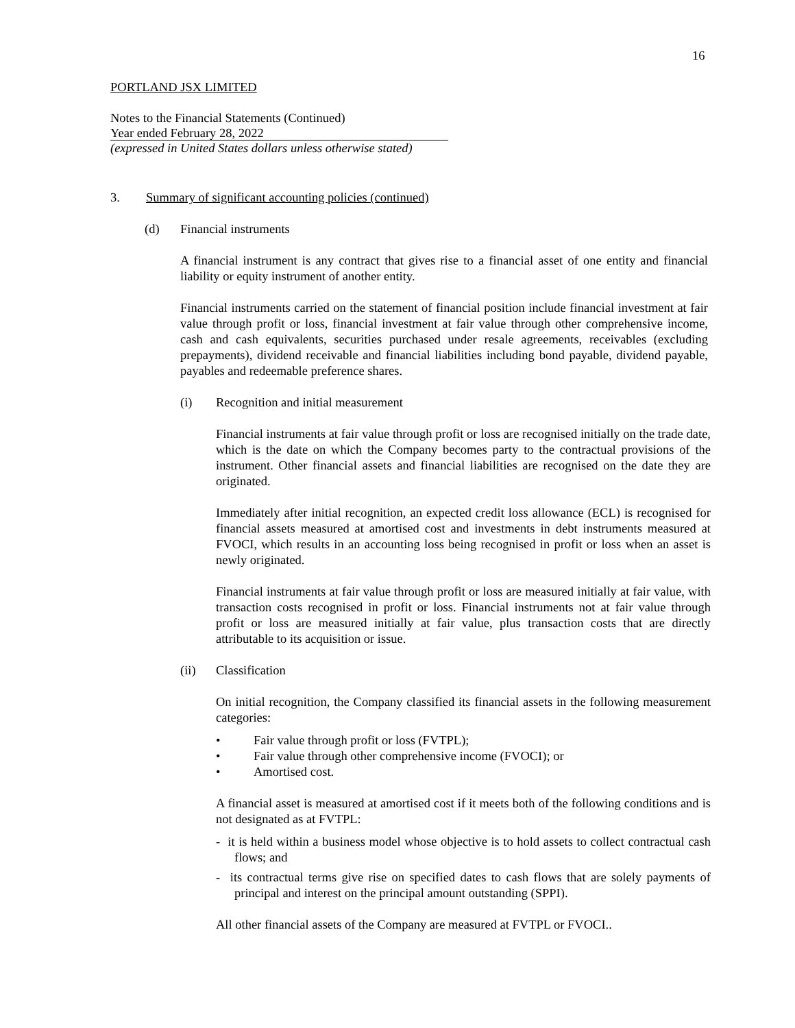16
PORTLAND JSX LIMITED
Notes to the Financial Statements (Continued)
Year ended February 28, 2022
(expressed in United States dollars unless otherwise stated)
3. Summary of significant accounting policies (continued)
(d) Financial instruments
A financial instrument is any contract that gives rise to a financial asset of one entity and financial liability or equity instrument of another entity.
Financial instruments carried on the statement of financial position include financial investment at fair value through profit or loss, financial investment at fair value through other comprehensive income, cash and cash equivalents, securities purchased under resale agreements, receivables (excluding prepayments), dividend receivable and financial liabilities including bond payable, dividend payable, payables and redeemable preference shares.
(i) Recognition and initial measurement
Financial instruments at fair value through profit or loss are recognised initially on the trade date, which is the date on which the Company becomes party to the contractual provisions of the instrument. Other financial assets and financial liabilities are recognised on the date they are originated.
Immediately after initial recognition, an expected credit loss allowance (ECL) is recognised for financial assets measured at amortised cost and investments in debt instruments measured at FVOCI, which results in an accounting loss being recognised in profit or loss when an asset is newly originated.
Financial instruments at fair value through profit or loss are measured initially at fair value, with transaction costs recognised in profit or loss. Financial instruments not at fair value through profit or loss are measured initially at fair value, plus transaction costs that are directly attributable to its acquisition or issue.
(ii) Classification
On initial recognition, the Company classified its financial assets in the following measurement categories:
• Fair value through profit or loss (FVTPL);
• Fair value through other comprehensive income (FVOCI); or
• Amortised cost.
A financial asset is measured at amortised cost if it meets both of the following conditions and is not designated as at FVTPL:
- it is held within a business model whose objective is to hold assets to collect contractual cash flows; and
- its contractual terms give rise on specified dates to cash flows that are solely payments of principal and interest on the principal amount outstanding (SPPI).
All other financial assets of the Company are measured at FVTPL or FVOCI..